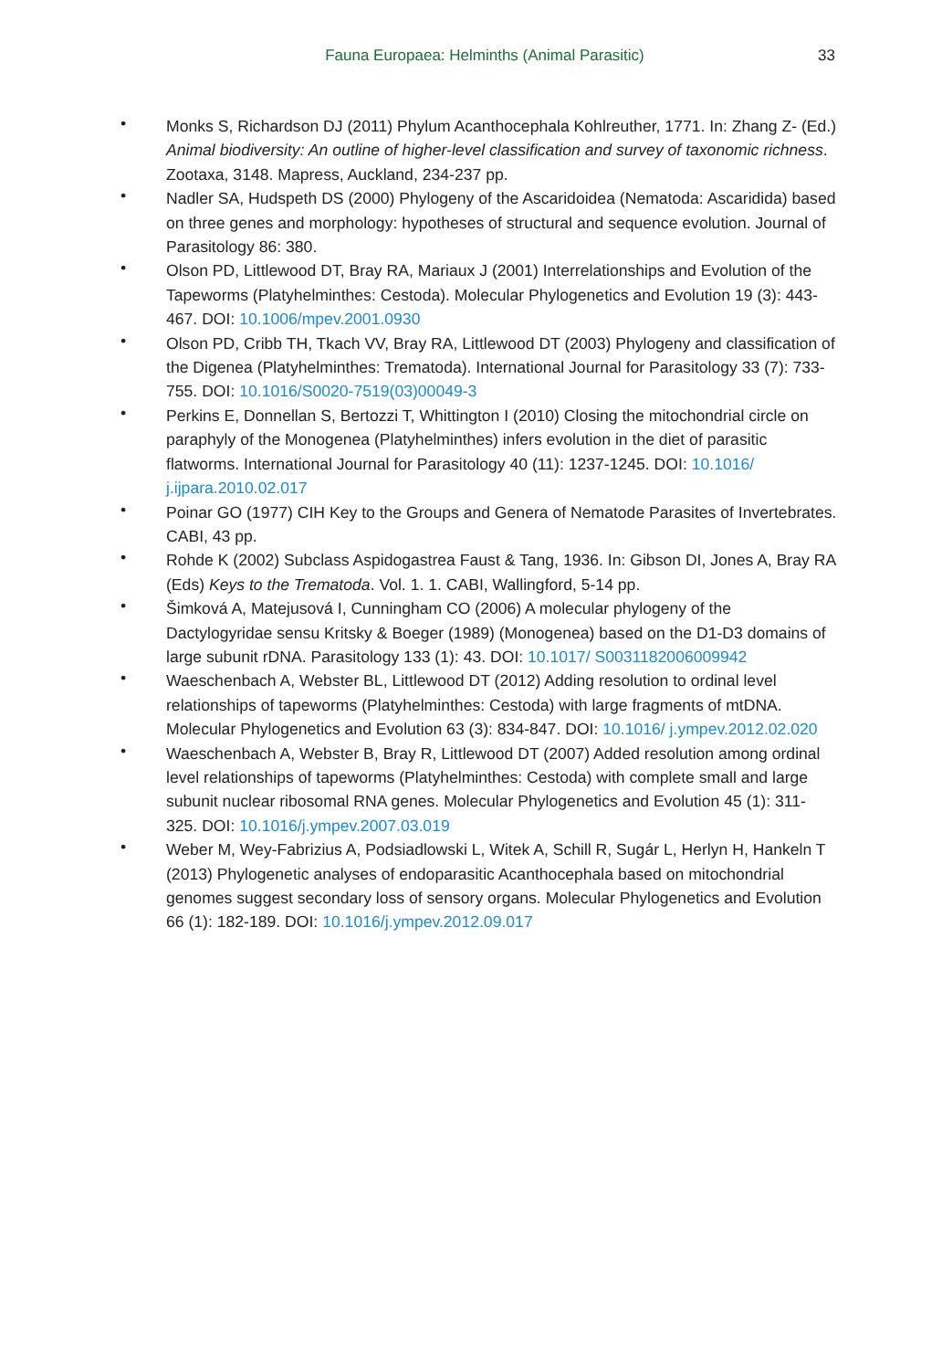Fauna Europaea: Helminths (Animal Parasitic)
33
• Monks S, Richardson DJ (2011) Phylum Acanthocephala Kohlreuther, 1771. In: Zhang Z- (Ed.) Animal biodiversity: An outline of higher-level classification and survey of taxonomic richness. Zootaxa, 3148. Mapress, Auckland, 234-237 pp.
• Nadler SA, Hudspeth DS (2000) Phylogeny of the Ascaridoidea (Nematoda: Ascaridida) based on three genes and morphology: hypotheses of structural and sequence evolution. Journal of Parasitology 86: 380.
• Olson PD, Littlewood DT, Bray RA, Mariaux J (2001) Interrelationships and Evolution of the Tapeworms (Platyhelminthes: Cestoda). Molecular Phylogenetics and Evolution 19 (3): 443-467. DOI: 10.1006/mpev.2001.0930
• Olson PD, Cribb TH, Tkach VV, Bray RA, Littlewood DT (2003) Phylogeny and classification of the Digenea (Platyhelminthes: Trematoda). International Journal for Parasitology 33 (7): 733-755. DOI: 10.1016/S0020-7519(03)00049-3
• Perkins E, Donnellan S, Bertozzi T, Whittington I (2010) Closing the mitochondrial circle on paraphyly of the Monogenea (Platyhelminthes) infers evolution in the diet of parasitic flatworms. International Journal for Parasitology 40 (11): 1237-1245. DOI: 10.1016/ j.ijpara.2010.02.017
• Poinar GO (1977) CIH Key to the Groups and Genera of Nematode Parasites of Invertebrates. CABI, 43 pp.
• Rohde K (2002) Subclass Aspidogastrea Faust & Tang, 1936. In: Gibson DI, Jones A, Bray RA (Eds) Keys to the Trematoda. Vol. 1. 1. CABI, Wallingford, 5-14 pp.
• Šimková A, Matejusová I, Cunningham CO (2006) A molecular phylogeny of the Dactylogyridae sensu Kritsky & Boeger (1989) (Monogenea) based on the D1-D3 domains of large subunit rDNA. Parasitology 133 (1): 43. DOI: 10.1017/ S0031182006009942
• Waeschenbach A, Webster BL, Littlewood DT (2012) Adding resolution to ordinal level relationships of tapeworms (Platyhelminthes: Cestoda) with large fragments of mtDNA. Molecular Phylogenetics and Evolution 63 (3): 834-847. DOI: 10.1016/ j.ympev.2012.02.020
• Waeschenbach A, Webster B, Bray R, Littlewood DT (2007) Added resolution among ordinal level relationships of tapeworms (Platyhelminthes: Cestoda) with complete small and large subunit nuclear ribosomal RNA genes. Molecular Phylogenetics and Evolution 45 (1): 311-325. DOI: 10.1016/j.ympev.2007.03.019
• Weber M, Wey-Fabrizius A, Podsiadlowski L, Witek A, Schill R, Sugár L, Herlyn H, Hankeln T (2013) Phylogenetic analyses of endoparasitic Acanthocephala based on mitochondrial genomes suggest secondary loss of sensory organs. Molecular Phylogenetics and Evolution 66 (1): 182-189. DOI: 10.1016/j.ympev.2012.09.017